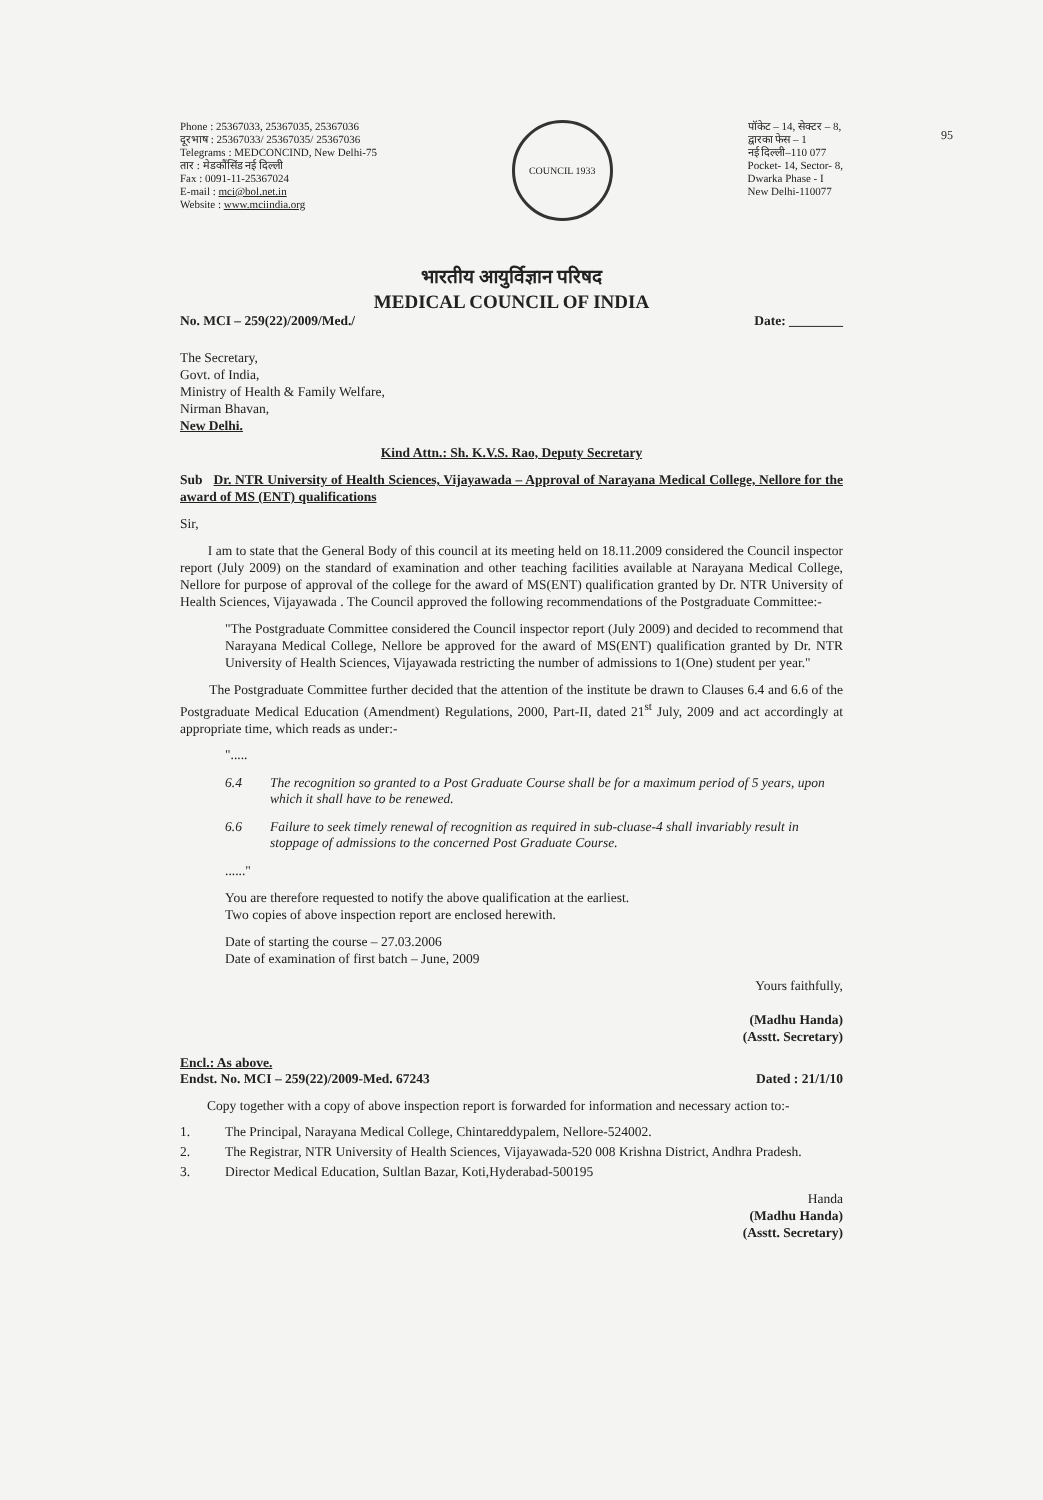95
Phone : 25367033, 25367035, 25367036
दूरभाष : 25367033/ 25367035/ 25367036
Telegrams : MEDCONCIND, New Delhi-75
तार : मेडकौंसिंड नई दिल्ली
Fax : 0091-11-25367024
E-mail : mci@bol.net.in
Website : www.mciindia.org
COUNCIL 1933
पॉकेट – 14, सेक्टर – 8,
द्वारका फेस – 1
नई दिल्ली–110 077
Pocket- 14, Sector- 8,
Dwarka Phase - I
New Delhi-110077
भारतीय आयुर्विज्ञान परिषद
MEDICAL COUNCIL OF INDIA
No. MCI – 259(22)/2009/Med./ Date: ________
The Secretary,
Govt. of India,
Ministry of Health & Family Welfare,
Nirman Bhavan,
New Delhi.
Kind Attn.: Sh. K.V.S. Rao, Deputy Secretary
Sub Dr. NTR University of Health Sciences, Vijayawada – Approval of Narayana Medical College, Nellore for the award of MS (ENT) qualifications
Sir,
I am to state that the General Body of this council at its meeting held on 18.11.2009 considered the Council inspector report (July 2009) on the standard of examination and other teaching facilities available at Narayana Medical College, Nellore for purpose of approval of the college for the award of MS(ENT) qualification granted by Dr. NTR University of Health Sciences, Vijayawada . The Council approved the following recommendations of the Postgraduate Committee:-
"The Postgraduate Committee considered the Council inspector report (July 2009) and decided to recommend that Narayana Medical College, Nellore be approved for the award of MS(ENT) qualification granted by Dr. NTR University of Health Sciences, Vijayawada restricting the number of admissions to 1(One) student per year."
The Postgraduate Committee further decided that the attention of the institute be drawn to Clauses 6.4 and 6.6 of the Postgraduate Medical Education (Amendment) Regulations, 2000, Part-II, dated 21<sup>st</sup> July, 2009 and act accordingly at appropriate time, which reads as under:-
".....
6.4 The recognition so granted to a Post Graduate Course shall be for a maximum period of 5 years, upon which it shall have to be renewed.
6.6 Failure to seek timely renewal of recognition as required in sub-cluase-4 shall invariably result in stoppage of admissions to the concerned Post Graduate Course.
......"
You are therefore requested to notify the above qualification at the earliest.
Two copies of above inspection report are enclosed herewith.
Date of starting the course – 27.03.2006
Date of examination of first batch – June, 2009
Yours faithfully,
(Madhu Handa)
(Asstt. Secretary)
Encl.: As above.
Endst. No. MCI – 259(22)/2009-Med. 67243 Dated : 21/1/10
Copy together with a copy of above inspection report is forwarded for information and necessary action to:-
1. The Principal, Narayana Medical College, Chintareddypalem, Nellore-524002.
2. The Registrar, NTR University of Health Sciences, Vijayawada-520 008 Krishna District, Andhra Pradesh.
3. Director Medical Education, Sultlan Bazar, Koti,Hyderabad-500195
Handa
(Madhu Handa)
(Asstt. Secretary)